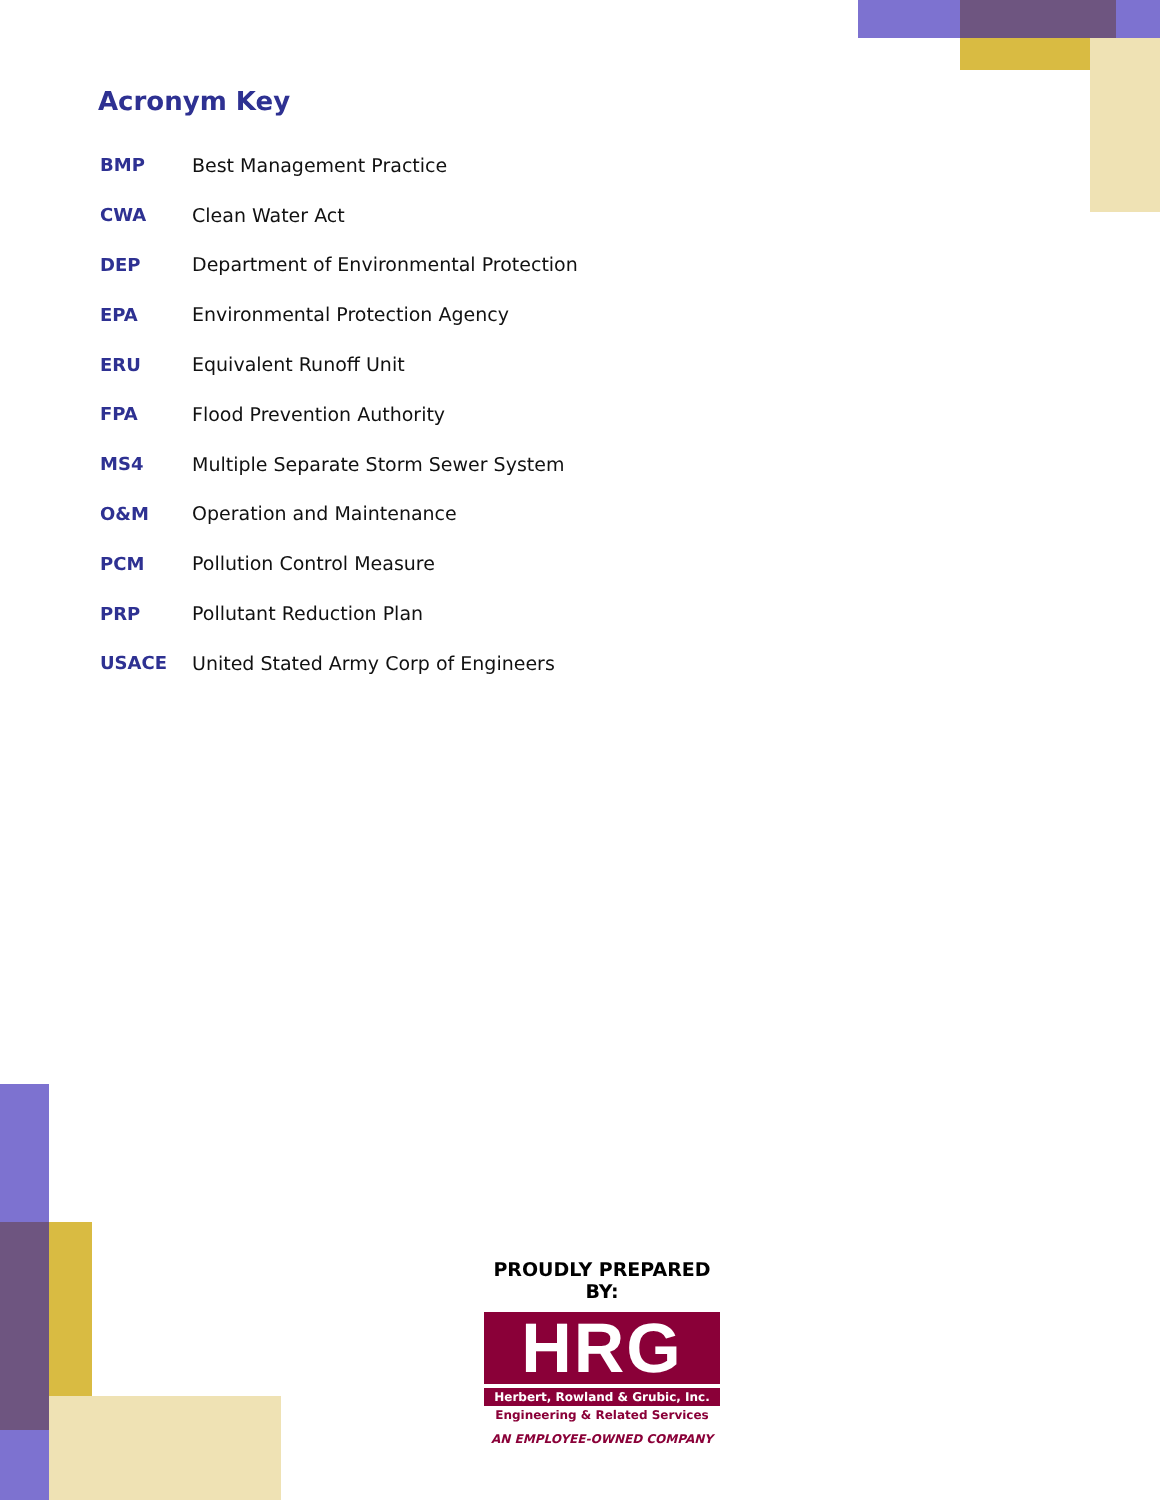Acronym Key
| BMP | Best Management Practice |
| CWA | Clean Water Act |
| DEP | Department of Environmental Protection |
| EPA | Environmental Protection Agency |
| ERU | Equivalent Runoff Unit |
| FPA | Flood Prevention Authority |
| MS4 | Multiple Separate Storm Sewer System |
| O&M | Operation and Maintenance |
| PCM | Pollution Control Measure |
| PRP | Pollutant Reduction Plan |
| USACE | United Stated Army Corp of Engineers |
PROUDLY PREPARED BY:
HRG
Herbert, Rowland & Grubic, Inc.
Engineering & Related Services
AN EMPLOYEE-OWNED COMPANY